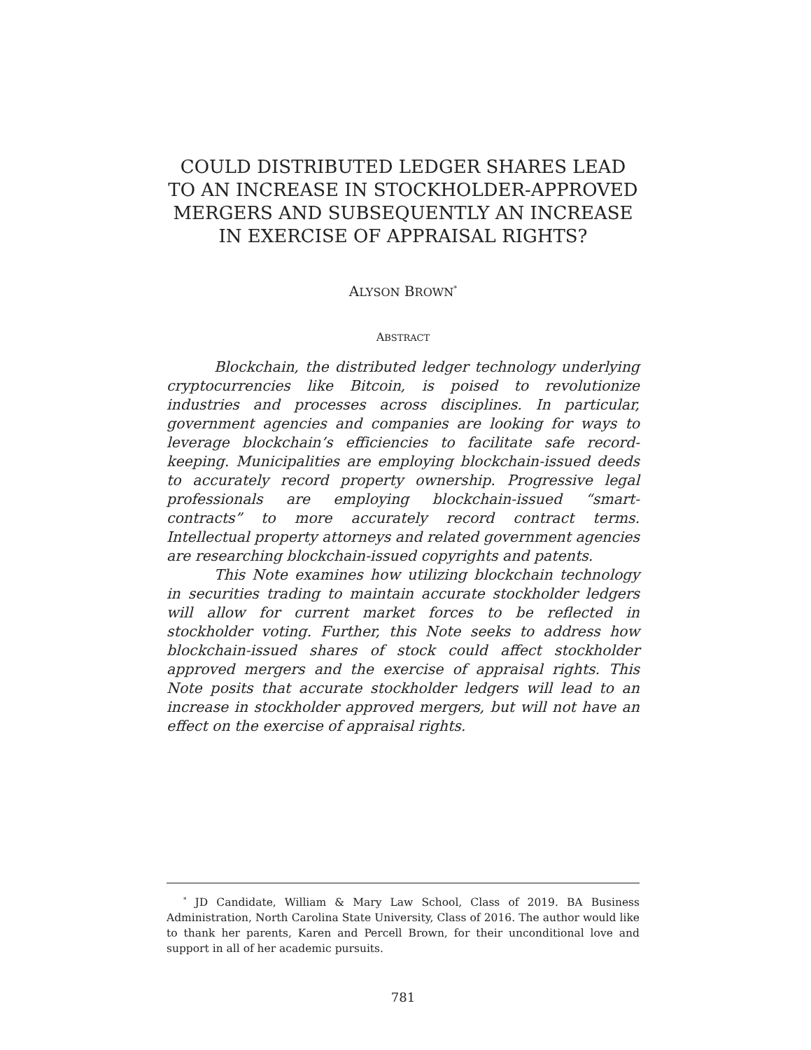COULD DISTRIBUTED LEDGER SHARES LEAD TO AN INCREASE IN STOCKHOLDER-APPROVED MERGERS AND SUBSEQUENTLY AN INCREASE IN EXERCISE OF APPRAISAL RIGHTS?
ALYSON BROWN<sup>*</sup>
ABSTRACT
Blockchain, the distributed ledger technology underlying cryptocurrencies like Bitcoin, is poised to revolutionize industries and processes across disciplines. In particular, government agencies and companies are looking for ways to leverage blockchain’s efficiencies to facilitate safe record-keeping. Municipalities are employing blockchain-issued deeds to accurately record property ownership. Progressive legal professionals are employing blockchain-issued “smart-contracts” to more accurately record contract terms. Intellectual property attorneys and related government agencies are researching blockchain-issued copyrights and patents.
This Note examines how utilizing blockchain technology in securities trading to maintain accurate stockholder ledgers will allow for current market forces to be reflected in stockholder voting. Further, this Note seeks to address how blockchain-issued shares of stock could affect stockholder approved mergers and the exercise of appraisal rights. This Note posits that accurate stockholder ledgers will lead to an increase in stockholder approved mergers, but will not have an effect on the exercise of appraisal rights.
<sup>*</sup> JD Candidate, William & Mary Law School, Class of 2019. BA Business Administration, North Carolina State University, Class of 2016. The author would like to thank her parents, Karen and Percell Brown, for their unconditional love and support in all of her academic pursuits.
781